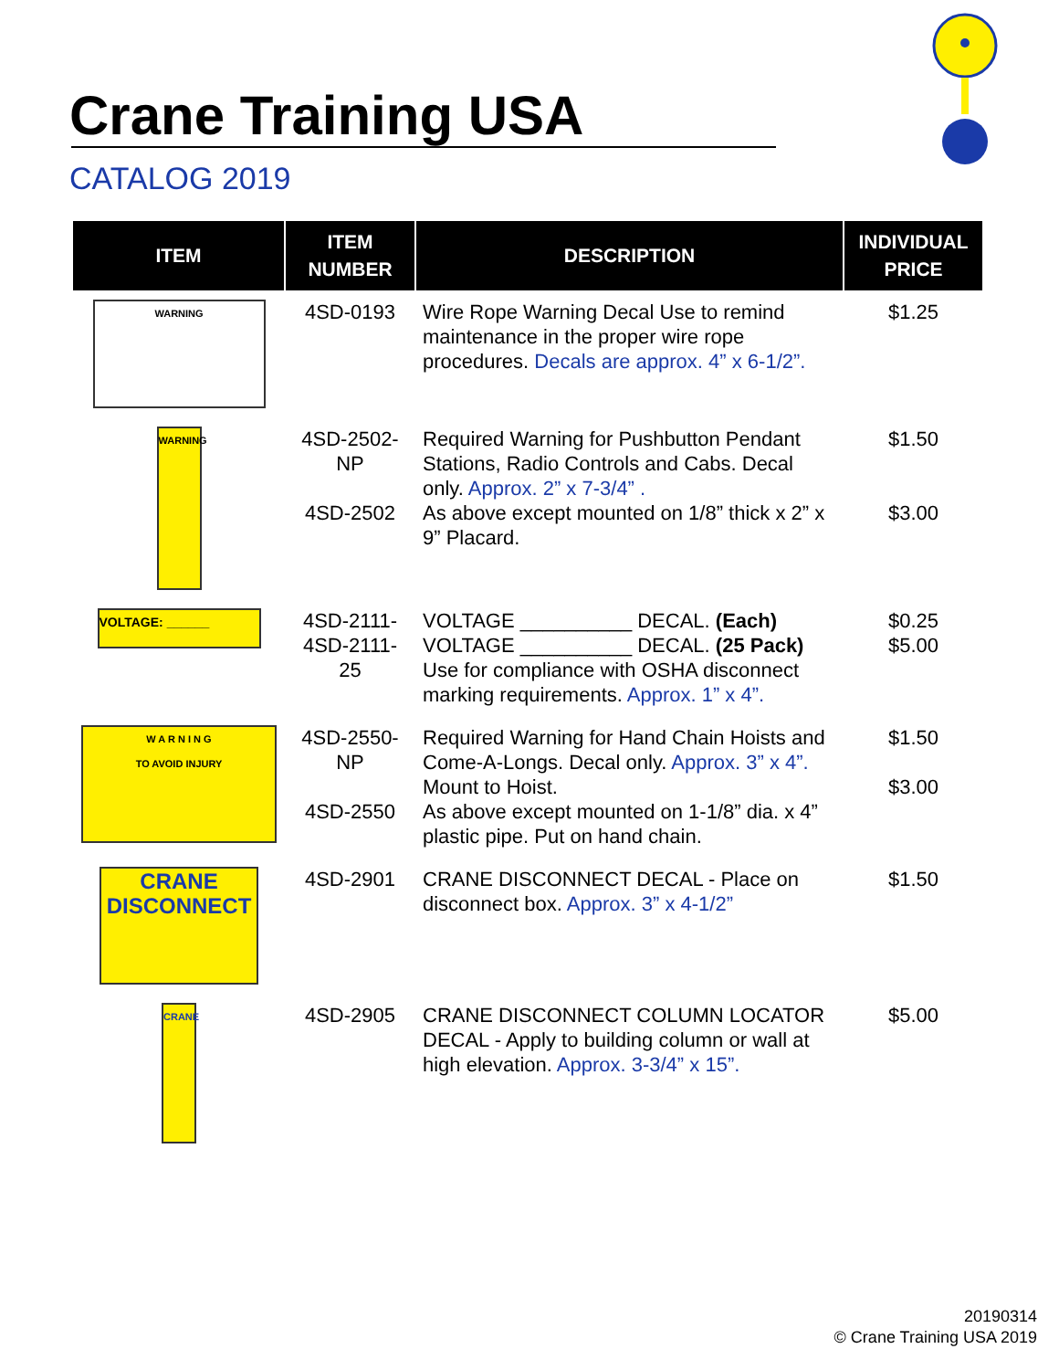Crane Training USA
CATALOG 2019
| ITEM | ITEM NUMBER | DESCRIPTION | INDIVIDUAL PRICE |
| --- | --- | --- | --- |
| WARNING | 4SD-0193 | Wire Rope Warning Decal Use to remind maintenance in the proper wire rope procedures. Decals are approx. 4” x 6-1/2”. | $1.25 |
| WARNING | 4SD-2502- NP 4SD-2502 | Required Warning for Pushbutton Pendant Stations, Radio Controls and Cabs. Decal only. Approx. 2” x 7-3/4” . As above except mounted on 1/8” thick x 2” x 9” Placard. | $1.50 $3.00 |
| VOLTAGE: ______ | 4SD-2111- 4SD-2111- 25 | VOLTAGE __________ DECAL. (Each) VOLTAGE __________ DECAL. (25 Pack) Use for compliance with OSHA disconnect marking requirements. Approx. 1” x 4”. | $0.25 $5.00 |
| W A R N I N G TO AVOID INJURY | 4SD-2550- NP 4SD-2550 | Required Warning for Hand Chain Hoists and Come-A-Longs. Decal only. Approx. 3” x 4”. Mount to Hoist. As above except mounted on 1-1/8” dia. x 4” plastic pipe. Put on hand chain. | $1.50 $3.00 |
| CRANE DISCONNECT | 4SD-2901 | CRANE DISCONNECT DECAL - Place on disconnect box. Approx. 3” x 4-1/2” | $1.50 |
| CRANE | 4SD-2905 | CRANE DISCONNECT COLUMN LOCATOR DECAL - Apply to building column or wall at high elevation. Approx. 3-3/4” x 15”. | $5.00 |
20190314
© Crane Training USA 2019